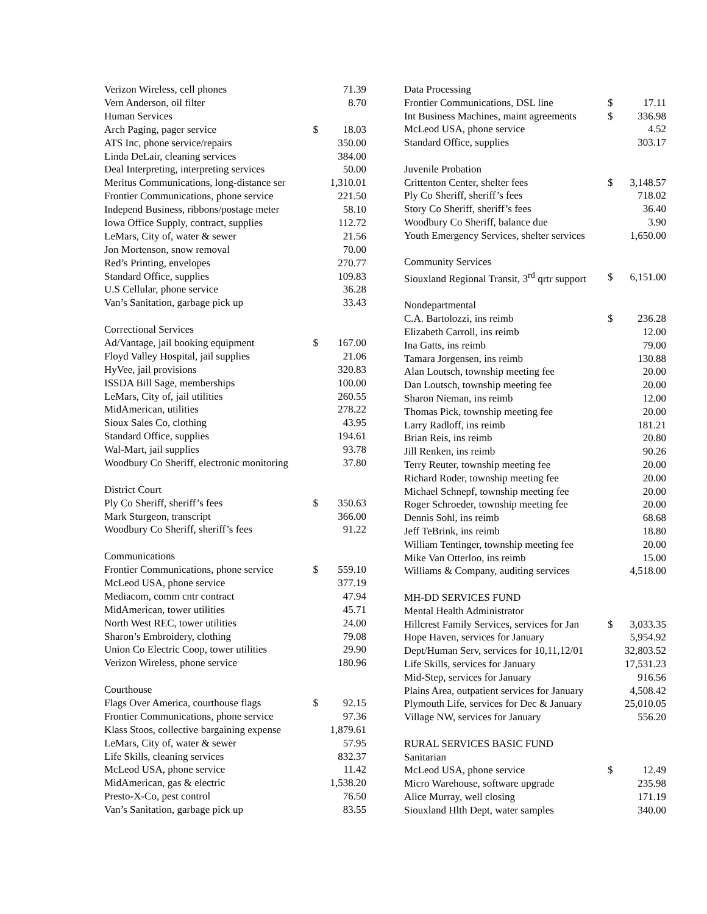| Verizon Wireless, cell phones | | 71.39 |
| Vern Anderson, oil filter | | 8.70 |
| Human Services | | |
| Arch Paging, pager service | $ | 18.03 |
| ATS Inc, phone service/repairs | | 350.00 |
| Linda DeLair, cleaning services | | 384.00 |
| Deal Interpreting, interpreting services | | 50.00 |
| Meritus Communications, long-distance ser | | 1,310.01 |
| Frontier Communications, phone service | | 221.50 |
| Independ Business, ribbons/postage meter | | 58.10 |
| Iowa Office Supply, contract, supplies | | 112.72 |
| LeMars, City of, water & sewer | | 21.56 |
| Jon Mortenson, snow removal | | 70.00 |
| Red’s Printing, envelopes | | 270.77 |
| Standard Office, supplies | | 109.83 |
| U.S Cellular, phone service | | 36.28 |
| Van’s Sanitation, garbage pick up | | 33.43 |
| Correctional Services | | |
| Ad/Vantage, jail booking equipment | $ | 167.00 |
| Floyd Valley Hospital, jail supplies | | 21.06 |
| HyVee, jail provisions | | 320.83 |
| ISSDA Bill Sage, memberships | | 100.00 |
| LeMars, City of, jail utilities | | 260.55 |
| MidAmerican, utilities | | 278.22 |
| Sioux Sales Co, clothing | | 43.95 |
| Standard Office, supplies | | 194.61 |
| Wal-Mart, jail supplies | | 93.78 |
| Woodbury Co Sheriff, electronic monitoring | | 37.80 |
| District Court | | |
| Ply Co Sheriff, sheriff’s fees | $ | 350.63 |
| Mark Sturgeon, transcript | | 366.00 |
| Woodbury Co Sheriff, sheriff’s fees | | 91.22 |
| Communications | | |
| Frontier Communications, phone service | $ | 559.10 |
| McLeod USA, phone service | | 377.19 |
| Mediacom, comm cntr contract | | 47.94 |
| MidAmerican, tower utilities | | 45.71 |
| North West REC, tower utilities | | 24.00 |
| Sharon’s Embroidery, clothing | | 79.08 |
| Union Co Electric Coop, tower utilities | | 29.90 |
| Verizon Wireless, phone service | | 180.96 |
| Courthouse | | |
| Flags Over America, courthouse flags | $ | 92.15 |
| Frontier Communications, phone service | | 97.36 |
| Klass Stoos, collective bargaining expense | | 1,879.61 |
| LeMars, City of, water & sewer | | 57.95 |
| Life Skills, cleaning services | | 832.37 |
| McLeod USA, phone service | | 11.42 |
| MidAmerican, gas & electric | | 1,538.20 |
| Presto-X-Co, pest control | | 76.50 |
| Van’s Sanitation, garbage pick up | | 83.55 |
| Data Processing | | |
| Frontier Communications, DSL line | $ | 17.11 |
| Int Business Machines, maint agreements | $ | 336.98 |
| McLeod USA, phone service | | 4.52 |
| Standard Office, supplies | | 303.17 |
| Juvenile Probation | | |
| Crittenton Center, shelter fees | $ | 3,148.57 |
| Ply Co Sheriff, sheriff’s fees | | 718.02 |
| Story Co Sheriff, sheriff’s fees | | 36.40 |
| Woodbury Co Sheriff, balance due | | 3.90 |
| Youth Emergency Services, shelter services | | 1,650.00 |
| Community Services | | |
| Siouxland Regional Transit, 3<sup>rd</sup> qrtr support | $ | 6,151.00 |
| Nondepartmental | | |
| C.A. Bartolozzi, ins reimb | $ | 236.28 |
| Elizabeth Carroll, ins reimb | | 12.00 |
| Ina Gatts, ins reimb | | 79.00 |
| Tamara Jorgensen, ins reimb | | 130.88 |
| Alan Loutsch, township meeting fee | | 20.00 |
| Dan Loutsch, township meeting fee | | 20.00 |
| Sharon Nieman, ins reimb | | 12.00 |
| Thomas Pick, township meeting fee | | 20.00 |
| Larry Radloff, ins reimb | | 181.21 |
| Brian Reis, ins reimb | | 20.80 |
| Jill Renken, ins reimb | | 90.26 |
| Terry Reuter, township meeting fee | | 20.00 |
| Richard Roder, township meeting fee | | 20.00 |
| Michael Schnepf, township meeting fee | | 20.00 |
| Roger Schroeder, township meeting fee | | 20.00 |
| Dennis Sohl, ins reimb | | 68.68 |
| Jeff TeBrink, ins reimb | | 18.80 |
| William Tentinger, township meeting fee | | 20.00 |
| Mike Van Otterloo, ins reimb | | 15.00 |
| Williams & Company, auditing services | | 4,518.00 |
| MH-DD SERVICES FUND | | |
| Mental Health Administrator | | |
| Hillcrest Family Services, services for Jan | $ | 3,033.35 |
| Hope Haven, services for January | | 5,954.92 |
| Dept/Human Serv, services for 10,11,12/01 | | 32,803.52 |
| Life Skills, services for January | | 17,531.23 |
| Mid-Step, services for January | | 916.56 |
| Plains Area, outpatient services for January | | 4,508.42 |
| Plymouth Life, services for Dec & January | | 25,010.05 |
| Village NW, services for January | | 556.20 |
| RURAL SERVICES BASIC FUND | | |
| Sanitarian | | |
| McLeod USA, phone service | $ | 12.49 |
| Micro Warehouse, software upgrade | | 235.98 |
| Alice Murray, well closing | | 171.19 |
| Siouxland Hlth Dept, water samples | | 340.00 |